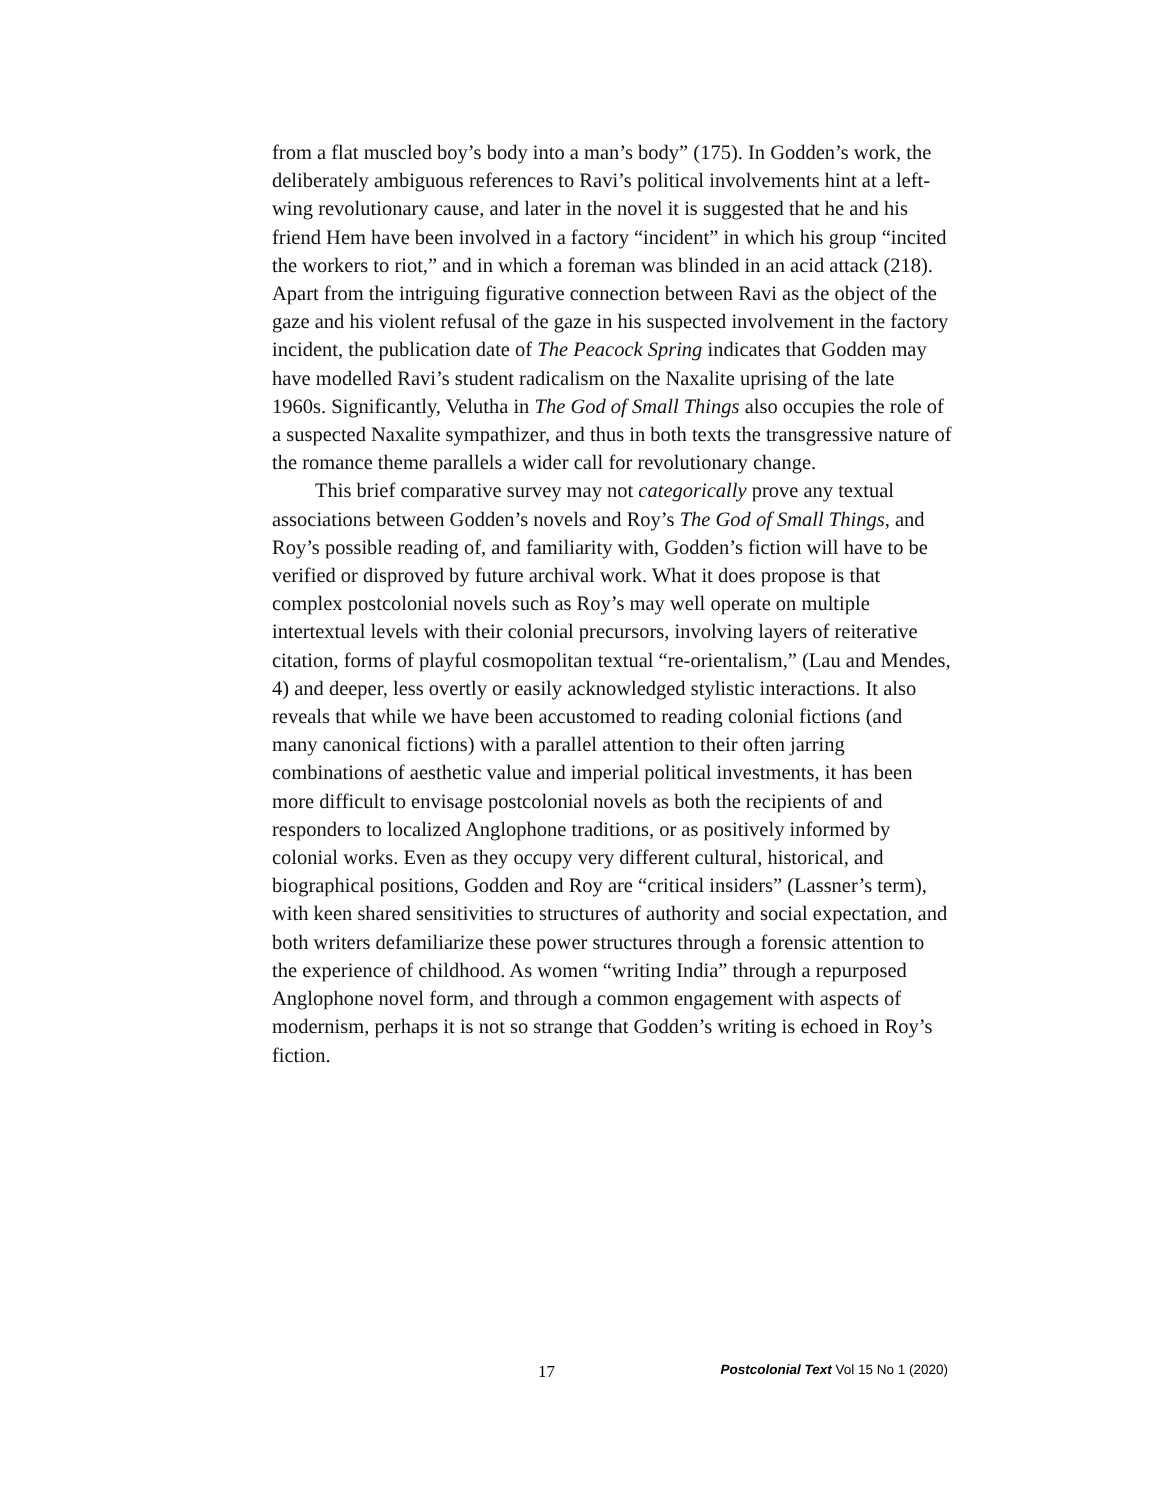from a flat muscled boy’s body into a man’s body” (175). In Godden’s work, the deliberately ambiguous references to Ravi’s political involvements hint at a left-wing revolutionary cause, and later in the novel it is suggested that he and his friend Hem have been involved in a factory “incident” in which his group “incited the workers to riot,” and in which a foreman was blinded in an acid attack (218). Apart from the intriguing figurative connection between Ravi as the object of the gaze and his violent refusal of the gaze in his suspected involvement in the factory incident, the publication date of The Peacock Spring indicates that Godden may have modelled Ravi’s student radicalism on the Naxalite uprising of the late 1960s. Significantly, Velutha in The God of Small Things also occupies the role of a suspected Naxalite sympathizer, and thus in both texts the transgressive nature of the romance theme parallels a wider call for revolutionary change.
This brief comparative survey may not categorically prove any textual associations between Godden’s novels and Roy’s The God of Small Things, and Roy’s possible reading of, and familiarity with, Godden’s fiction will have to be verified or disproved by future archival work. What it does propose is that complex postcolonial novels such as Roy’s may well operate on multiple intertextual levels with their colonial precursors, involving layers of reiterative citation, forms of playful cosmopolitan textual “re-orientalism,” (Lau and Mendes, 4) and deeper, less overtly or easily acknowledged stylistic interactions. It also reveals that while we have been accustomed to reading colonial fictions (and many canonical fictions) with a parallel attention to their often jarring combinations of aesthetic value and imperial political investments, it has been more difficult to envisage postcolonial novels as both the recipients of and responders to localized Anglophone traditions, or as positively informed by colonial works. Even as they occupy very different cultural, historical, and biographical positions, Godden and Roy are “critical insiders” (Lassner’s term), with keen shared sensitivities to structures of authority and social expectation, and both writers defamiliarize these power structures through a forensic attention to the experience of childhood. As women “writing India” through a repurposed Anglophone novel form, and through a common engagement with aspects of modernism, perhaps it is not so strange that Godden’s writing is echoed in Roy’s fiction.
17 Postcolonial Text Vol 15 No 1 (2020)